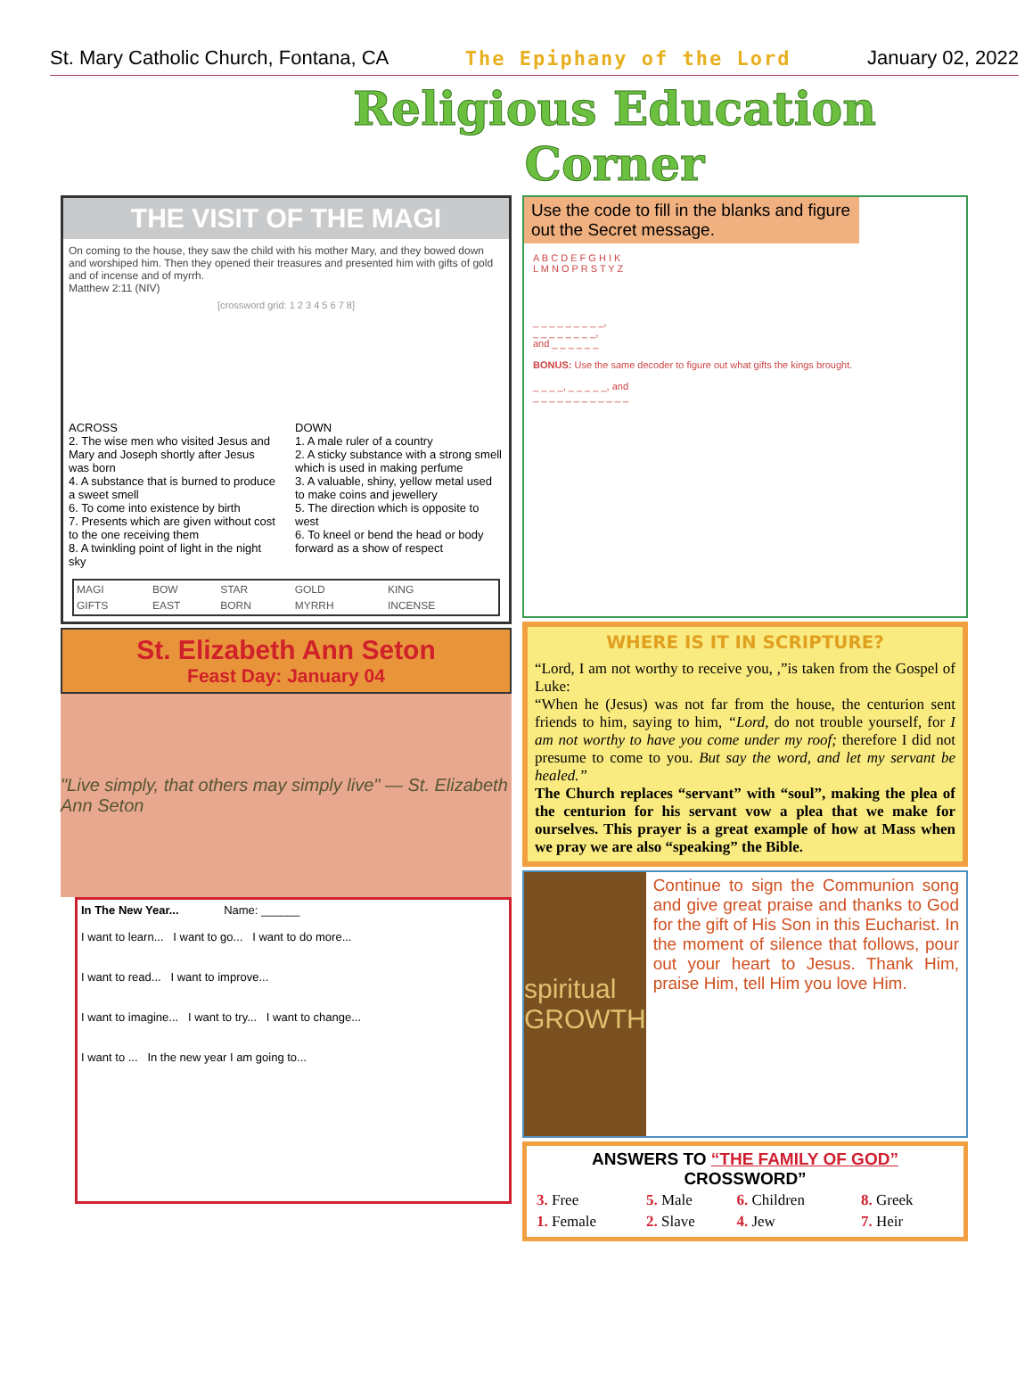St. Mary Catholic Church, Fontana, CA The Epiphany of the Lord January 02, 2022
Religious Education
Corner
THE VISIT OF THE MAGI
On coming to the house, they saw the child with his mother Mary, and they bowed down and worshiped him. Then they opened their treasures and presented him with gifts of gold and of incense and of myrrh.
Matthew 2:11 (NIV)
[crossword grid: 1 2 3 4 5 6 7 8]
ACROSS
2. The wise men who visited Jesus and Mary and Joseph shortly after Jesus was born
4. A substance that is burned to produce a sweet smell
6. To come into existence by birth
7. Presents which are given without cost to the one receiving them
8. A twinkling point of light in the night sky
DOWN
1. A male ruler of a country
2. A sticky substance with a strong smell which is used in making perfume
3. A valuable, shiny, yellow metal used to make coins and jewellery
5. The direction which is opposite to west
6. To kneel or bend the head or body forward as a show of respect
| MAGI | BOW | STAR | GOLD | KING |
| GIFTS | EAST | BORN | MYRRH | INCENSE |
St. Elizabeth Ann Seton
Feast Day: January 04
"Live simply, that others may simply live" — St. Elizabeth Ann Seton
In The New Year... Name: ______
I want to learn... I want to go... I want to do more...
I want to read... I want to improve...
I want to imagine... I want to try... I want to change...
I want to ... In the new year I am going to...
Use the code to fill in the blanks and figure out the Secret message.
A B C D E F G H I K
L M N O P R S T Y Z
_ _ _ _ _ _ _ _ _,
_ _ _ _ _ _ _ _,
and _ _ _ _ _ _
BONUS: Use the same decoder to figure out what gifts the kings brought.
_ _ _ _, _ _ _ _ _, and
_ _ _ _ _ _ _ _ _ _ _ _
WHERE IS IT IN SCRIPTURE?
“Lord, I am not worthy to receive you, ,”is taken from the Gospel of Luke:
“When he (Jesus) was not far from the house, the centurion sent friends to him, saying to him, “Lord, do not trouble yourself, for I am not worthy to have you come under my roof; therefore I did not presume to come to you. But say the word, and let my servant be healed.”
The Church replaces “servant” with “soul”, making the plea of the centurion for his servant vow a plea that we make for ourselves. This prayer is a great example of how at Mass when we pray we are also “speaking” the Bible.
spiritual GROWTH
Continue to sign the Communion song and give great praise and thanks to God for the gift of His Son in this Eucharist. In the moment of silence that follows, pour out your heart to Jesus. Thank Him, praise Him, tell Him you love Him.
ANSWERS TO “THE FAMILY OF GOD” CROSSWORD”
| 3. Free | 5. Male | 6. Children | 8. Greek |
| 1. Female | 2. Slave | 4. Jew | 7. Heir |